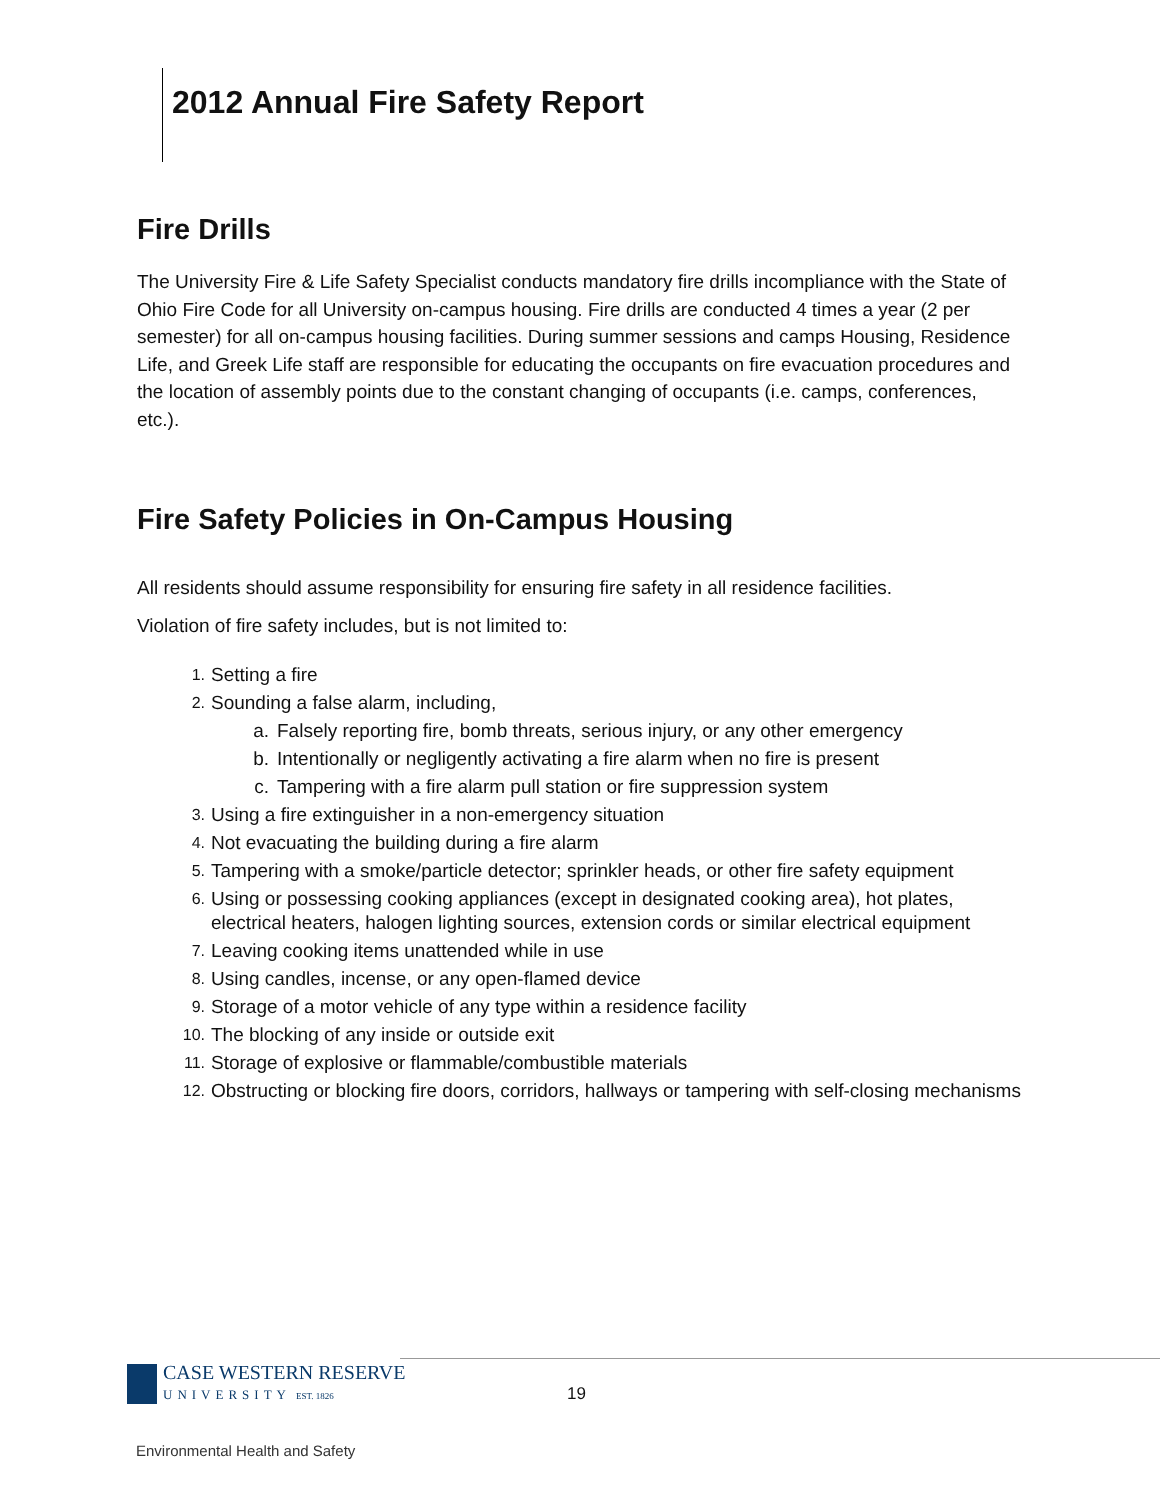2012 Annual Fire Safety Report
Fire Drills
The University Fire & Life Safety Specialist conducts mandatory fire drills incompliance with the State of Ohio Fire Code for all University on-campus housing. Fire drills are conducted 4 times a year (2 per semester) for all on-campus housing facilities. During summer sessions and camps Housing, Residence Life, and Greek Life staff are responsible for educating the occupants on fire evacuation procedures and the location of assembly points due to the constant changing of occupants (i.e. camps, conferences, etc.).
Fire Safety Policies in On-Campus Housing
All residents should assume responsibility for ensuring fire safety in all residence facilities.
Violation of fire safety includes, but is not limited to:
1. Setting a fire
2. Sounding a false alarm, including,
a. Falsely reporting fire, bomb threats, serious injury, or any other emergency
b. Intentionally or negligently activating a fire alarm when no fire is present
c. Tampering with a fire alarm pull station or fire suppression system
3. Using a fire extinguisher in a non-emergency situation
4. Not evacuating the building during a fire alarm
5. Tampering with a smoke/particle detector; sprinkler heads, or other fire safety equipment
6. Using or possessing cooking appliances (except in designated cooking area), hot plates, electrical heaters, halogen lighting sources, extension cords or similar electrical equipment
7. Leaving cooking items unattended while in use
8. Using candles, incense, or any open-flamed device
9. Storage of a motor vehicle of any type within a residence facility
10. The blocking of any inside or outside exit
11. Storage of explosive or flammable/combustible materials
12. Obstructing or blocking fire doors, corridors, hallways or tampering with self-closing mechanisms
CASE WESTERN RESERVE
UNIVERSITY EST. 1826
19
Environmental Health and Safety